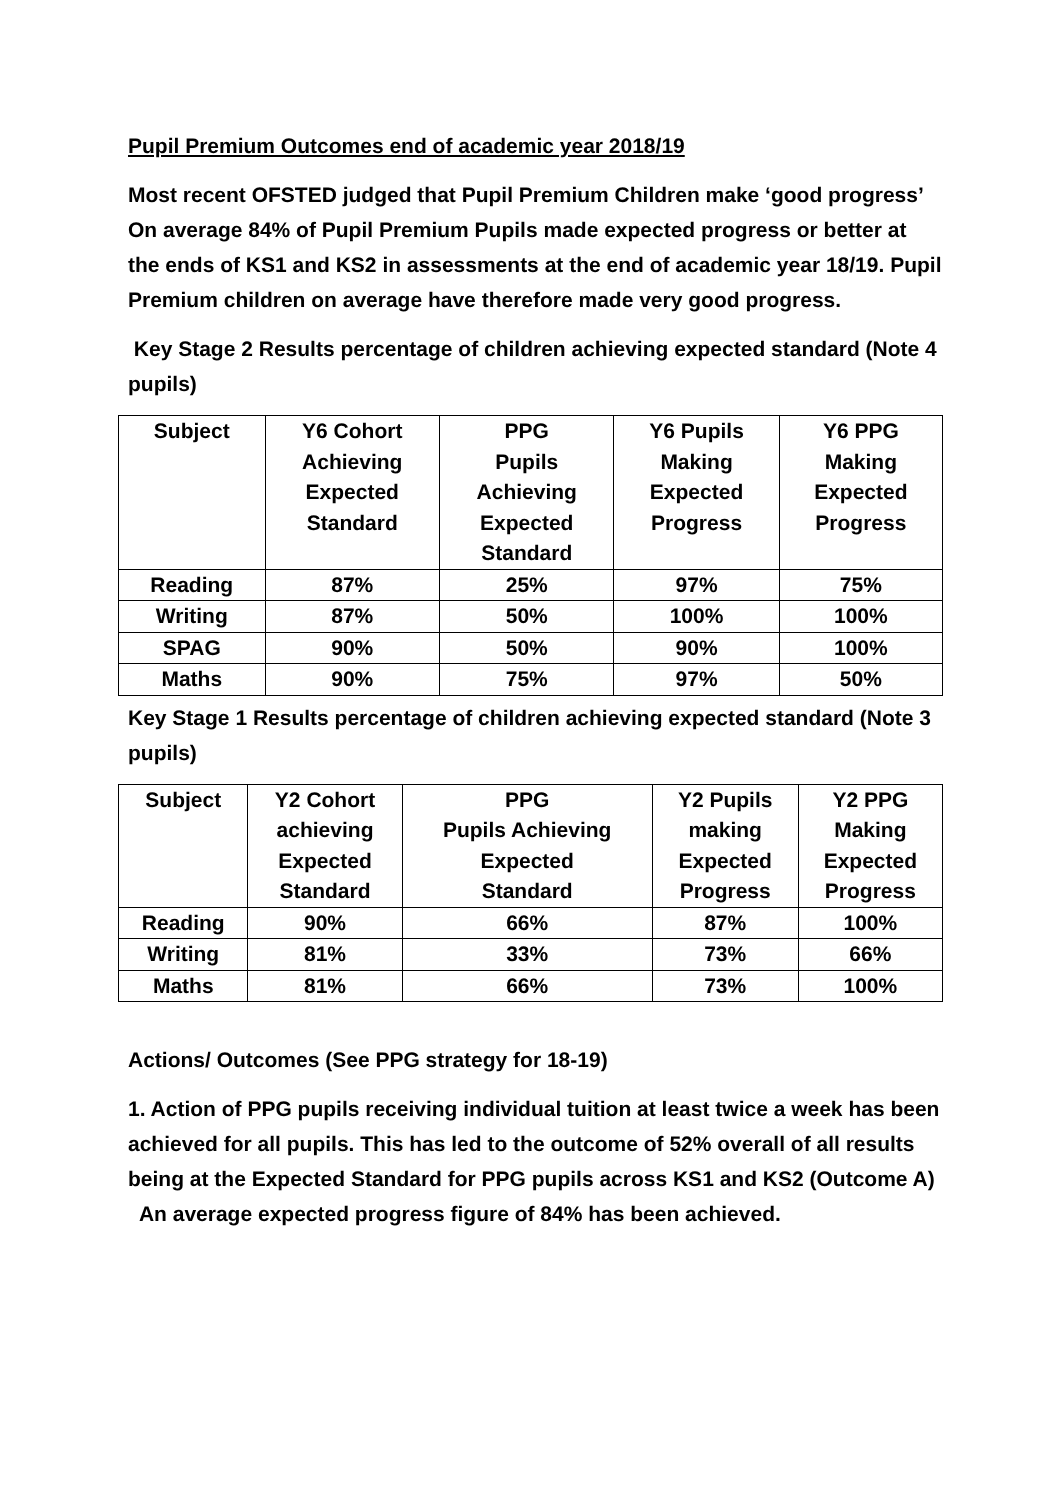Pupil Premium Outcomes end of academic year 2018/19
Most recent OFSTED judged that Pupil Premium Children make ‘good progress’ On average 84% of Pupil Premium Pupils made expected progress or better at the ends of KS1 and KS2 in assessments at the end of academic year 18/19. Pupil Premium children on average have therefore made very good progress.
Key Stage 2 Results percentage of children achieving expected standard (Note 4 pupils)
| Subject | Y6 Cohort Achieving Expected Standard | PPG Pupils Achieving Expected Standard | Y6 Pupils Making Expected Progress | Y6 PPG Making Expected Progress |
| --- | --- | --- | --- | --- |
| Reading | 87% | 25% | 97% | 75% |
| Writing | 87% | 50% | 100% | 100% |
| SPAG | 90% | 50% | 90% | 100% |
| Maths | 90% | 75% | 97% | 50% |
Key Stage 1 Results percentage of children achieving expected standard (Note 3 pupils)
| Subject | Y2 Cohort achieving Expected Standard | PPG Pupils Achieving Expected Standard | Y2 Pupils making Expected Progress | Y2 PPG Making Expected Progress |
| --- | --- | --- | --- | --- |
| Reading | 90% | 66% | 87% | 100% |
| Writing | 81% | 33% | 73% | 66% |
| Maths | 81% | 66% | 73% | 100% |
Actions/ Outcomes (See PPG strategy for 18-19)
1. Action of PPG pupils receiving individual tuition at least twice a week has been achieved for all pupils. This has led to the outcome of 52% overall of all results being at the Expected Standard for PPG pupils across KS1 and KS2 (Outcome A) An average expected progress figure of 84% has been achieved.